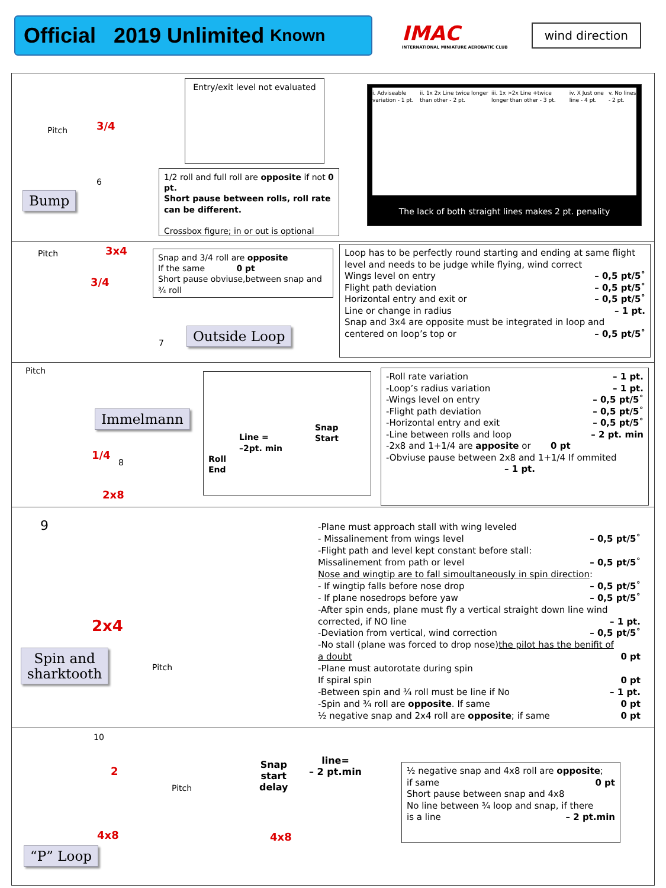Official 2019 Unlimited Known
IMAC
INTERNATIONAL MINIATURE AEROBATIC CLUB
wind direction
Pitch 3/4
6
Bump
Entry/exit level not evaluated
1/2 roll and full roll are opposite if not 0 pt.
Short pause between rolls, roll rate can be different.
Crossbox figure; in or out is optional
i. Adviseable variation - 1 pt. ii. 1x 2x Line twice longer than other - 2 pt. iii. 1x >2x Line +twice longer than other - 3 pt. iv. X Just one line - 4 pt. v. No lines - 2 pt.
The lack of both straight lines makes 2 pt. penality
Pitch 3x4
3/4
7
Snap and 3/4 roll are opposite
If the same 0 pt
Short pause obviuse,between snap and ¾ roll
Outside Loop
Loop has to be perfectly round starting and ending at same flight level and needs to be judge while flying, wind correct
Wings level on entry – 0,5 pt/5˚
Flight path deviation – 0,5 pt/5˚
Horizontal entry and exit or – 0,5 pt/5˚
Line or change in radius – 1 pt.
Snap and 3x4 are opposite must be integrated in loop and
centered on loop’s top or – 0,5 pt/5˚
Pitch
1/4
8
2x8
Immelmann
Snap
Start
Line =
–2pt. min
Roll
End
-Roll rate variation – 1 pt.
-Loop’s radius variation – 1 pt.
-Wings level on entry – 0,5 pt/5˚
-Flight path deviation – 0,5 pt/5˚
-Horizontal entry and exit – 0,5 pt/5˚
-Line between rolls and loop – 2 pt. min
-2x8 and 1+1/4 are apposite or 0 pt
-Obviuse pause between 2x8 and 1+1/4 If ommited
– 1 pt.
9
2x4
Pitch
Spin and
sharktooth
-Plane must approach stall with wing leveled
- Missalinement from wings level – 0,5 pt/5˚
-Flight path and level kept constant before stall:
Missalinement from path or level – 0,5 pt/5˚
Nose and wingtip are to fall simoultaneously in spin direction:
- If wingtip falls before nose drop – 0,5 pt/5˚
- If plane nosedrops before yaw – 0,5 pt/5˚
-After spin ends, plane must fly a vertical straight down line wind
corrected, if NO line – 1 pt.
-Deviation from vertical, wind correction – 0,5 pt/5˚
-No stall (plane was forced to drop nose)the pilot has the benifit of
a doubt 0 pt
-Plane must autorotate during spin
If spiral spin 0 pt
-Between spin and ¾ roll must be line if No – 1 pt.
-Spin and ¾ roll are opposite. If same 0 pt
½ negative snap and 2x4 roll are opposite; if same 0 pt
10
2
Pitch
4x8 4x8
“P” Loop
Snap
start
delay
line=
– 2 pt.min
½ negative snap and 4x8 roll are opposite;
if same 0 pt
Short pause between snap and 4x8
No line between ¾ loop and snap, if there
is a line – 2 pt.min